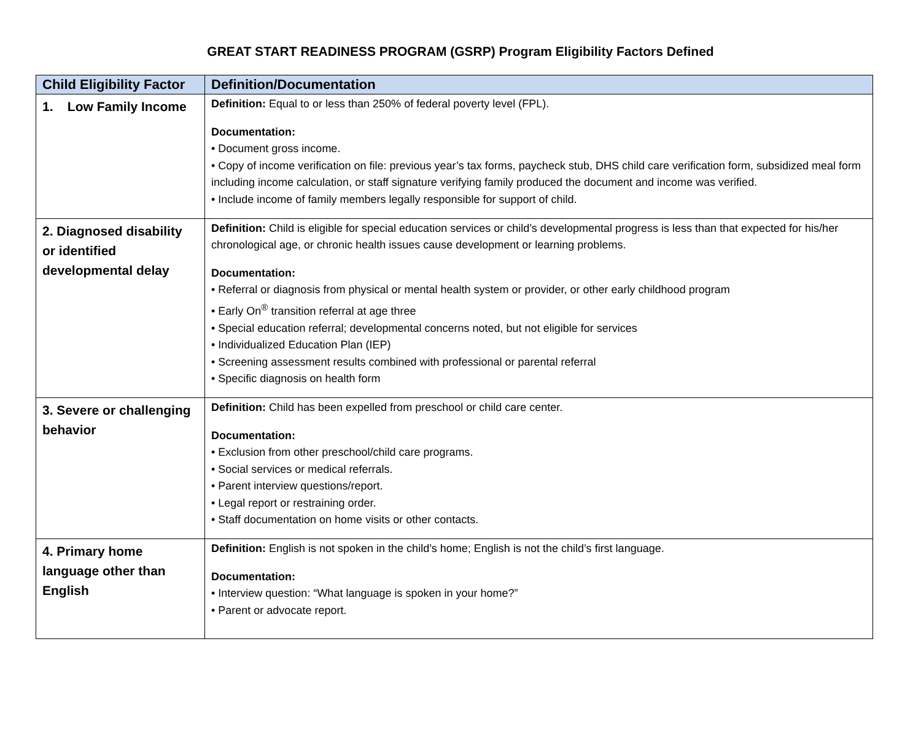GREAT START READINESS PROGRAM (GSRP) Program Eligibility Factors Defined
| Child Eligibility Factor | Definition/Documentation |
| --- | --- |
| 1. Low Family Income | Definition: Equal to or less than 250% of federal poverty level (FPL). Documentation: • Document gross income. • Copy of income verification on file: previous year’s tax forms, paycheck stub, DHS child care verification form, subsidized meal form including income calculation, or staff signature verifying family produced the document and income was verified. • Include income of family members legally responsible for support of child. |
| 2. Diagnosed disability or identified developmental delay | Definition: Child is eligible for special education services or child’s developmental progress is less than that expected for his/her chronological age, or chronic health issues cause development or learning problems. Documentation: • Referral or diagnosis from physical or mental health system or provider, or other early childhood program • Early On<sup>®</sup> transition referral at age three • Special education referral; developmental concerns noted, but not eligible for services • Individualized Education Plan (IEP) • Screening assessment results combined with professional or parental referral • Specific diagnosis on health form |
| 3. Severe or challenging behavior | Definition: Child has been expelled from preschool or child care center. Documentation: • Exclusion from other preschool/child care programs. • Social services or medical referrals. • Parent interview questions/report. • Legal report or restraining order. • Staff documentation on home visits or other contacts. |
| 4. Primary home language other than English | Definition: English is not spoken in the child’s home; English is not the child’s first language. Documentation: • Interview question: “What language is spoken in your home?” • Parent or advocate report. |